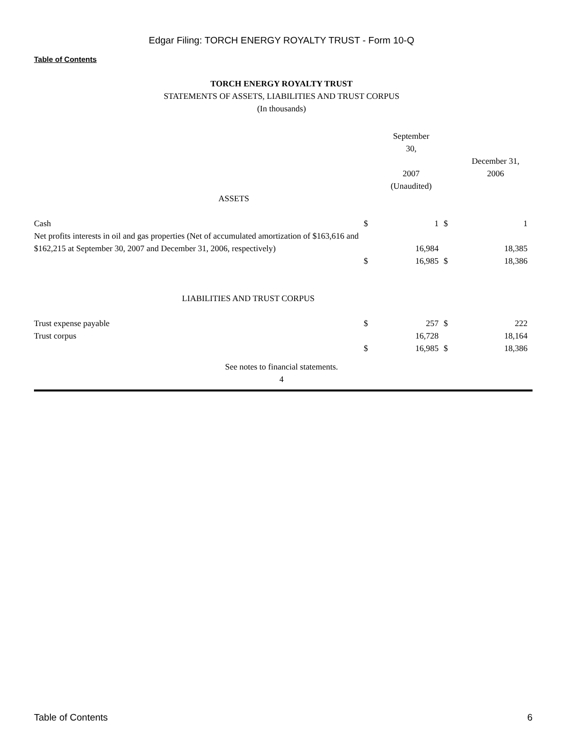Edgar Filing: TORCH ENERGY ROYALTY TRUST - Form 10-Q
Table of Contents
TORCH ENERGY ROYALTY TRUST
STATEMENTS OF ASSETS, LIABILITIES AND TRUST CORPUS
(In thousands)
| | | September 30, 2007 (Unaudited) | | December 31, 2006 |
| --- | --- | --- | --- | --- |
| ASSETS | | | | |
| Cash | $ | 1 | $ | 1 |
| Net profits interests in oil and gas properties (Net of accumulated amortization of $163,616 and $162,215 at September 30, 2007 and December 31, 2006, respectively) | | 16,984 | | 18,385 |
| | $ | 16,985 | $ | 18,386 |
| LIABILITIES AND TRUST CORPUS | | | | |
| Trust expense payable | $ | 257 | $ | 222 |
| Trust corpus | | 16,728 | | 18,164 |
| | $ | 16,985 | $ | 18,386 |
See notes to financial statements.
4
Table of Contents 6